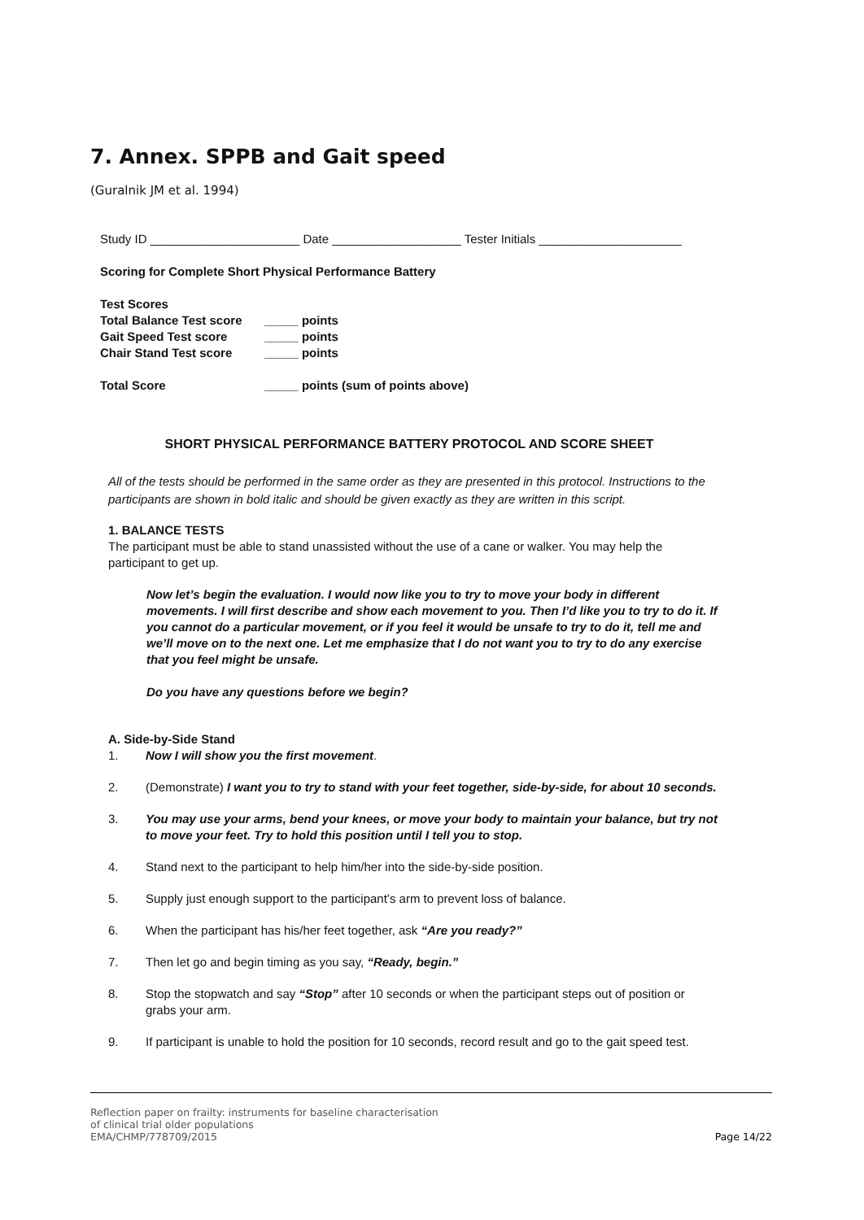7. Annex. SPPB and Gait speed
(Guralnik JM et al. 1994)
Study ID ______________________ Date ___________________ Tester Initials _____________________
Scoring for Complete Short Physical Performance Battery
Test Scores
Total Balance Test score _____ points
Gait Speed Test score _____ points
Chair Stand Test score _____ points
Total Score _____ points (sum of points above)
SHORT PHYSICAL PERFORMANCE BATTERY PROTOCOL AND SCORE SHEET
All of the tests should be performed in the same order as they are presented in this protocol. Instructions to the participants are shown in bold italic and should be given exactly as they are written in this script.
1. BALANCE TESTS
The participant must be able to stand unassisted without the use of a cane or walker. You may help the participant to get up.
Now let’s begin the evaluation. I would now like you to try to move your body in different movements. I will first describe and show each movement to you. Then I’d like you to try to do it. If you cannot do a particular movement, or if you feel it would be unsafe to try to do it, tell me and we’ll move on to the next one. Let me emphasize that I do not want you to try to do any exercise that you feel might be unsafe.
Do you have any questions before we begin?
A. Side-by-Side Stand
1. Now I will show you the first movement.
2. (Demonstrate) I want you to try to stand with your feet together, side-by-side, for about 10 seconds.
3. You may use your arms, bend your knees, or move your body to maintain your balance, but try not to move your feet. Try to hold this position until I tell you to stop.
4. Stand next to the participant to help him/her into the side-by-side position.
5. Supply just enough support to the participant’s arm to prevent loss of balance.
6. When the participant has his/her feet together, ask “Are you ready?”
7. Then let go and begin timing as you say, “Ready, begin.”
8. Stop the stopwatch and say “Stop” after 10 seconds or when the participant steps out of position or grabs your arm.
9. If participant is unable to hold the position for 10 seconds, record result and go to the gait speed test.
Reflection paper on frailty: instruments for baseline characterisation
of clinical trial older populations
EMA/CHMP/778709/2015
Page 14/22